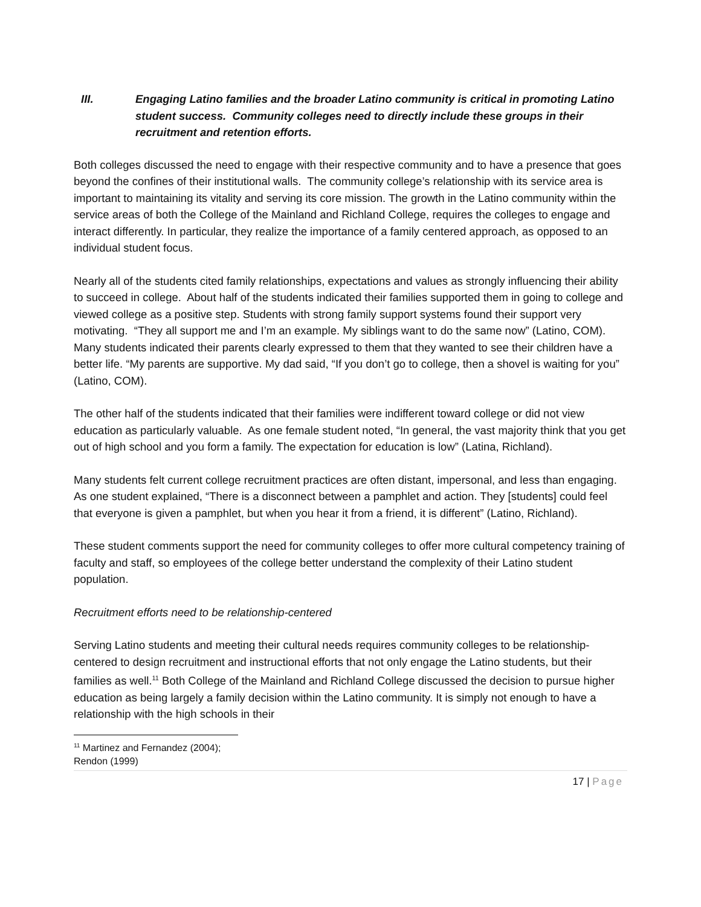III. Engaging Latino families and the broader Latino community is critical in promoting Latino student success. Community colleges need to directly include these groups in their recruitment and retention efforts.
Both colleges discussed the need to engage with their respective community and to have a presence that goes beyond the confines of their institutional walls. The community college’s relationship with its service area is important to maintaining its vitality and serving its core mission. The growth in the Latino community within the service areas of both the College of the Mainland and Richland College, requires the colleges to engage and interact differently. In particular, they realize the importance of a family centered approach, as opposed to an individual student focus.
Nearly all of the students cited family relationships, expectations and values as strongly influencing their ability to succeed in college. About half of the students indicated their families supported them in going to college and viewed college as a positive step. Students with strong family support systems found their support very motivating. “They all support me and I’m an example. My siblings want to do the same now” (Latino, COM). Many students indicated their parents clearly expressed to them that they wanted to see their children have a better life. “My parents are supportive. My dad said, “If you don’t go to college, then a shovel is waiting for you” (Latino, COM).
The other half of the students indicated that their families were indifferent toward college or did not view education as particularly valuable. As one female student noted, “In general, the vast majority think that you get out of high school and you form a family. The expectation for education is low” (Latina, Richland).
Many students felt current college recruitment practices are often distant, impersonal, and less than engaging. As one student explained, “There is a disconnect between a pamphlet and action. They [students] could feel that everyone is given a pamphlet, but when you hear it from a friend, it is different” (Latino, Richland).
These student comments support the need for community colleges to offer more cultural competency training of faculty and staff, so employees of the college better understand the complexity of their Latino student population.
Recruitment efforts need to be relationship-centered
Serving Latino students and meeting their cultural needs requires community colleges to be relationship-centered to design recruitment and instructional efforts that not only engage the Latino students, but their families as well.<sup>11</sup> Both College of the Mainland and Richland College discussed the decision to pursue higher education as being largely a family decision within the Latino community. It is simply not enough to have a relationship with the high schools in their
<sup>11</sup> Martinez and Fernandez (2004); Rendon (1999)
17 | Page